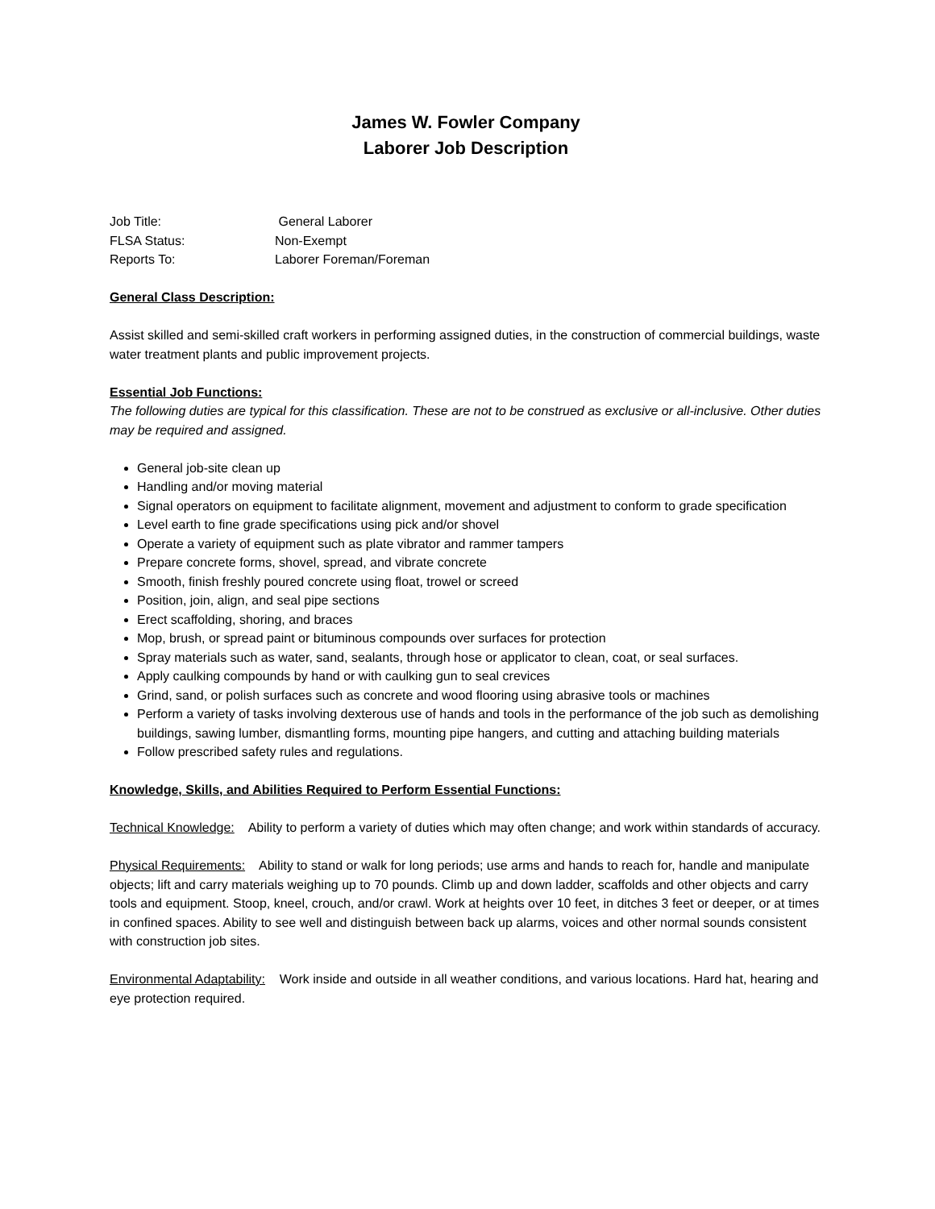James W. Fowler Company
Laborer Job Description
Job Title: General Laborer
FLSA Status: Non-Exempt
Reports To: Laborer Foreman/Foreman
General Class Description:
Assist skilled and semi-skilled craft workers in performing assigned duties, in the construction of commercial buildings, waste water treatment plants and public improvement projects.
Essential Job Functions:
The following duties are typical for this classification. These are not to be construed as exclusive or all-inclusive. Other duties may be required and assigned.
General job-site clean up
Handling and/or moving material
Signal operators on equipment to facilitate alignment, movement and adjustment to conform to grade specification
Level earth to fine grade specifications using pick and/or shovel
Operate a variety of equipment such as plate vibrator and rammer tampers
Prepare concrete forms, shovel, spread, and vibrate concrete
Smooth, finish freshly poured concrete using float, trowel or screed
Position, join, align, and seal pipe sections
Erect scaffolding, shoring, and braces
Mop, brush, or spread paint or bituminous compounds over surfaces for protection
Spray materials such as water, sand, sealants, through hose or applicator to clean, coat, or seal surfaces.
Apply caulking compounds by hand or with caulking gun to seal crevices
Grind, sand, or polish surfaces such as concrete and wood flooring using abrasive tools or machines
Perform a variety of tasks involving dexterous use of hands and tools in the performance of the job such as demolishing buildings, sawing lumber, dismantling forms, mounting pipe hangers, and cutting and attaching building materials
Follow prescribed safety rules and regulations.
Knowledge, Skills, and Abilities Required to Perform Essential Functions:
Technical Knowledge: Ability to perform a variety of duties which may often change; and work within standards of accuracy.
Physical Requirements: Ability to stand or walk for long periods; use arms and hands to reach for, handle and manipulate objects; lift and carry materials weighing up to 70 pounds. Climb up and down ladder, scaffolds and other objects and carry tools and equipment. Stoop, kneel, crouch, and/or crawl. Work at heights over 10 feet, in ditches 3 feet or deeper, or at times in confined spaces. Ability to see well and distinguish between back up alarms, voices and other normal sounds consistent with construction job sites.
Environmental Adaptability: Work inside and outside in all weather conditions, and various locations. Hard hat, hearing and eye protection required.